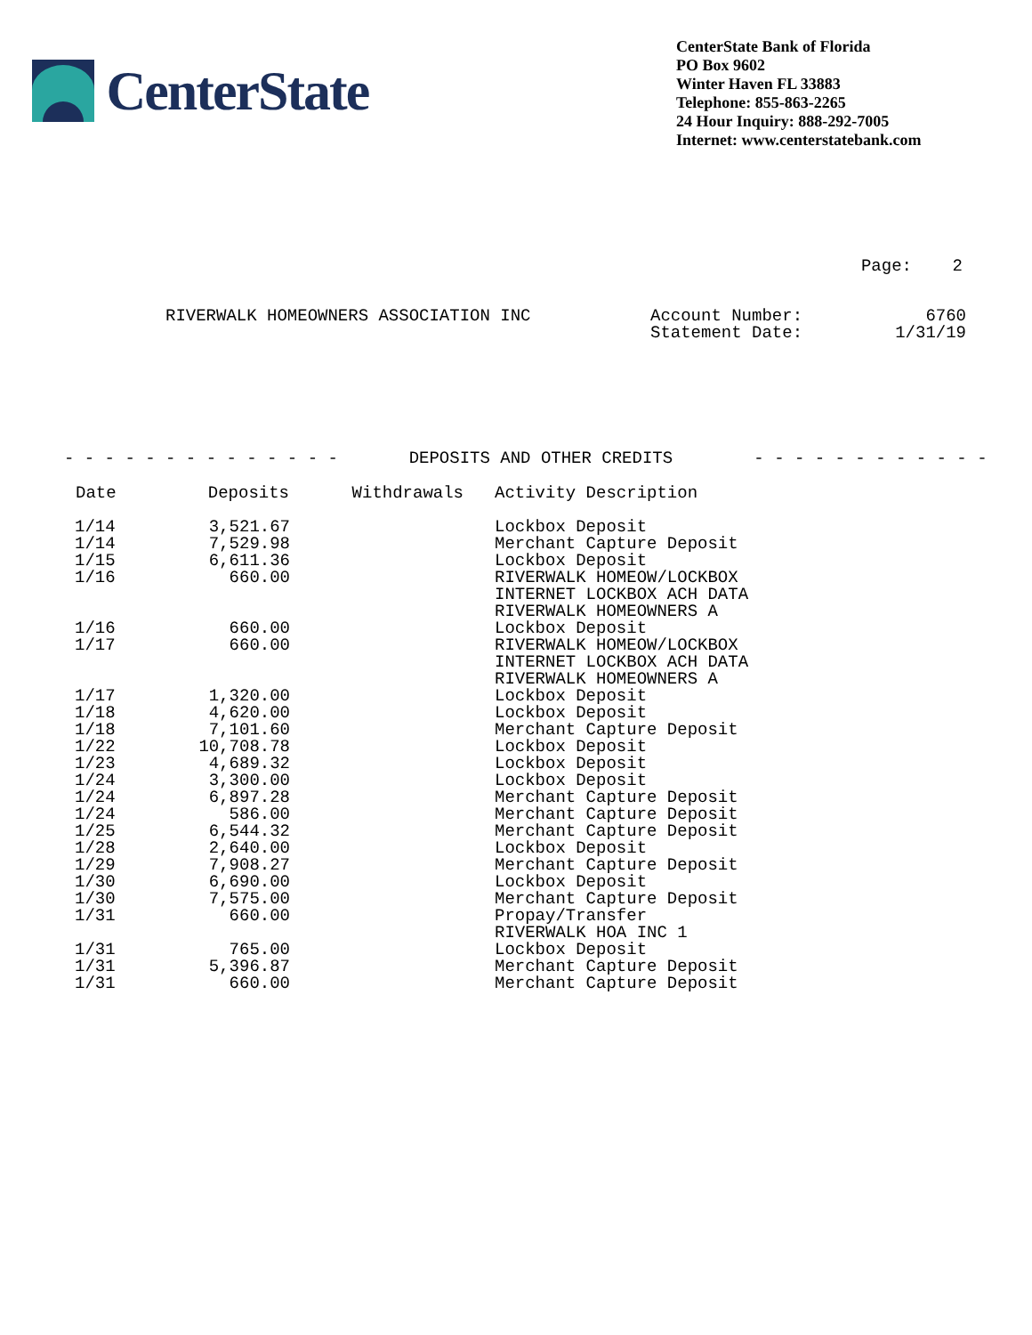CenterState
CenterState Bank of Florida
PO Box 9602
Winter Haven FL 33883
Telephone: 855-863-2265
24 Hour Inquiry: 888-292-7005
Internet: www.centerstatebank.com
Page: 2
RIVERWALK HOMEOWNERS ASSOCIATION INC Account Number:
Statement Date:
6760
1/31/19
- - - - - - - - - - - - - - DEPOSITS AND OTHER CREDITS - - - - - - - - - - - -
| Date | Deposits | Withdrawals | Activity Description |
| --- | --- | --- | --- |
| 1/14 | 3,521.67 | | Lockbox Deposit |
| 1/14 | 7,529.98 | | Merchant Capture Deposit |
| 1/15 | 6,611.36 | | Lockbox Deposit |
| 1/16 | 660.00 | | RIVERWALK HOMEOW/LOCKBOX INTERNET LOCKBOX ACH DATA RIVERWALK HOMEOWNERS A |
| 1/16 | 660.00 | | Lockbox Deposit |
| 1/17 | 660.00 | | RIVERWALK HOMEOW/LOCKBOX INTERNET LOCKBOX ACH DATA RIVERWALK HOMEOWNERS A |
| 1/17 | 1,320.00 | | Lockbox Deposit |
| 1/18 | 4,620.00 | | Lockbox Deposit |
| 1/18 | 7,101.60 | | Merchant Capture Deposit |
| 1/22 | 10,708.78 | | Lockbox Deposit |
| 1/23 | 4,689.32 | | Lockbox Deposit |
| 1/24 | 3,300.00 | | Lockbox Deposit |
| 1/24 | 6,897.28 | | Merchant Capture Deposit |
| 1/24 | 586.00 | | Merchant Capture Deposit |
| 1/25 | 6,544.32 | | Merchant Capture Deposit |
| 1/28 | 2,640.00 | | Lockbox Deposit |
| 1/29 | 7,908.27 | | Merchant Capture Deposit |
| 1/30 | 6,690.00 | | Lockbox Deposit |
| 1/30 | 7,575.00 | | Merchant Capture Deposit |
| 1/31 | 660.00 | | Propay/Transfer RIVERWALK HOA INC 1 |
| 1/31 | 765.00 | | Lockbox Deposit |
| 1/31 | 5,396.87 | | Merchant Capture Deposit |
| 1/31 | 660.00 | | Merchant Capture Deposit |